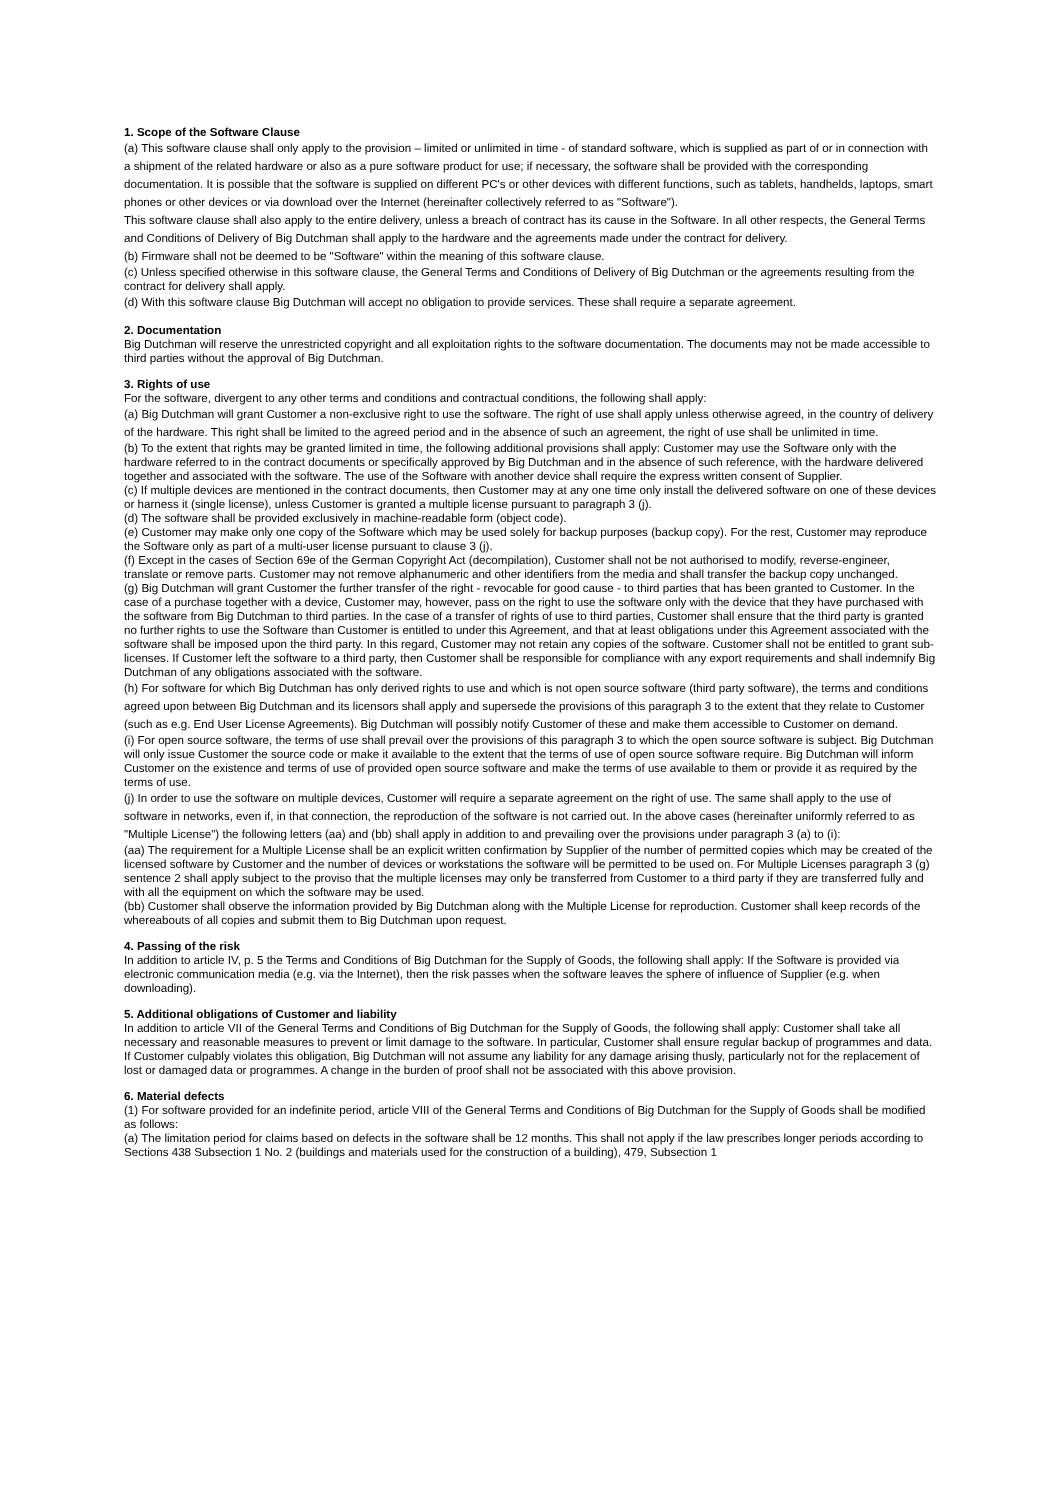1. Scope of the Software Clause
(a) This software clause shall only apply to the provision – limited or unlimited in time - of standard software, which is supplied as part of or in connection with a shipment of the related hardware or also as a pure software product for use; if necessary, the software shall be provided with the corresponding documentation. It is possible that the software is supplied on different PC's or other devices with different functions, such as tablets, handhelds, laptops, smart phones or other devices or via download over the Internet (hereinafter collectively referred to as "Software").
This software clause shall also apply to the entire delivery, unless a breach of contract has its cause in the Software. In all other respects, the General Terms and Conditions of Delivery of Big Dutchman shall apply to the hardware and the agreements made under the contract for delivery.
(b) Firmware shall not be deemed to be "Software" within the meaning of this software clause.
(c) Unless specified otherwise in this software clause, the General Terms and Conditions of Delivery of Big Dutchman or the agreements resulting from the contract for delivery shall apply.
(d) With this software clause Big Dutchman will accept no obligation to provide services. These shall require a separate agreement.
2. Documentation
Big Dutchman will reserve the unrestricted copyright and all exploitation rights to the software documentation. The documents may not be made accessible to third parties without the approval of Big Dutchman.
3. Rights of use
For the software, divergent to any other terms and conditions and contractual conditions, the following shall apply:
(a) Big Dutchman will grant Customer a non-exclusive right to use the software. The right of use shall apply unless otherwise agreed, in the country of delivery of the hardware. This right shall be limited to the agreed period and in the absence of such an agreement, the right of use shall be unlimited in time.
(b) To the extent that rights may be granted limited in time, the following additional provisions shall apply: Customer may use the Software only with the hardware referred to in the contract documents or specifically approved by Big Dutchman and in the absence of such reference, with the hardware delivered together and associated with the software. The use of the Software with another device shall require the express written consent of Supplier.
(c) If multiple devices are mentioned in the contract documents, then Customer may at any one time only install the delivered software on one of these devices or harness it (single license), unless Customer is granted a multiple license pursuant to paragraph 3 (j).
(d) The software shall be provided exclusively in machine-readable form (object code).
(e) Customer may make only one copy of the Software which may be used solely for backup purposes (backup copy). For the rest, Customer may reproduce the Software only as part of a multi-user license pursuant to clause 3 (j).
(f) Except in the cases of Section 69e of the German Copyright Act (decompilation), Customer shall not be not authorised to modify, reverse-engineer, translate or remove parts. Customer may not remove alphanumeric and other identifiers from the media and shall transfer the backup copy unchanged.
(g) Big Dutchman will grant Customer the further transfer of the right - revocable for good cause - to third parties that has been granted to Customer. In the case of a purchase together with a device, Customer may, however, pass on the right to use the software only with the device that they have purchased with the software from Big Dutchman to third parties. In the case of a transfer of rights of use to third parties, Customer shall ensure that the third party is granted no further rights to use the Software than Customer is entitled to under this Agreement, and that at least obligations under this Agreement associated with the software shall be imposed upon the third party. In this regard, Customer may not retain any copies of the software. Customer shall not be entitled to grant sub-licenses. If Customer left the software to a third party, then Customer shall be responsible for compliance with any export requirements and shall indemnify Big Dutchman of any obligations associated with the software.
(h) For software for which Big Dutchman has only derived rights to use and which is not open source software (third party software), the terms and conditions agreed upon between Big Dutchman and its licensors shall apply and supersede the provisions of this paragraph 3 to the extent that they relate to Customer (such as e.g. End User License Agreements). Big Dutchman will possibly notify Customer of these and make them accessible to Customer on demand.
(i) For open source software, the terms of use shall prevail over the provisions of this paragraph 3 to which the open source software is subject. Big Dutchman will only issue Customer the source code or make it available to the extent that the terms of use of open source software require. Big Dutchman will inform Customer on the existence and terms of use of provided open source software and make the terms of use available to them or provide it as required by the terms of use.
(j) In order to use the software on multiple devices, Customer will require a separate agreement on the right of use. The same shall apply to the use of software in networks, even if, in that connection, the reproduction of the software is not carried out. In the above cases (hereinafter uniformly referred to as "Multiple License") the following letters (aa) and (bb) shall apply in addition to and prevailing over the provisions under paragraph 3 (a) to (i):
(aa) The requirement for a Multiple License shall be an explicit written confirmation by Supplier of the number of permitted copies which may be created of the licensed software by Customer and the number of devices or workstations the software will be permitted to be used on. For Multiple Licenses paragraph 3 (g) sentence 2 shall apply subject to the proviso that the multiple licenses may only be transferred from Customer to a third party if they are transferred fully and with all the equipment on which the software may be used.
(bb) Customer shall observe the information provided by Big Dutchman along with the Multiple License for reproduction. Customer shall keep records of the whereabouts of all copies and submit them to Big Dutchman upon request.
4. Passing of the risk
In addition to article IV, p. 5 the Terms and Conditions of Big Dutchman for the Supply of Goods, the following shall apply: If the Software is provided via electronic communication media (e.g. via the Internet), then the risk passes when the software leaves the sphere of influence of Supplier (e.g. when downloading).
5. Additional obligations of Customer and liability
In addition to article VII of the General Terms and Conditions of Big Dutchman for the Supply of Goods, the following shall apply: Customer shall take all necessary and reasonable measures to prevent or limit damage to the software. In particular, Customer shall ensure regular backup of programmes and data. If Customer culpably violates this obligation, Big Dutchman will not assume any liability for any damage arising thusly, particularly not for the replacement of lost or damaged data or programmes. A change in the burden of proof shall not be associated with this above provision.
6. Material defects
(1) For software provided for an indefinite period, article VIII of the General Terms and Conditions of Big Dutchman for the Supply of Goods shall be modified as follows:
(a) The limitation period for claims based on defects in the software shall be 12 months. This shall not apply if the law prescribes longer periods according to Sections 438 Subsection 1 No. 2 (buildings and materials used for the construction of a building), 479, Subsection 1